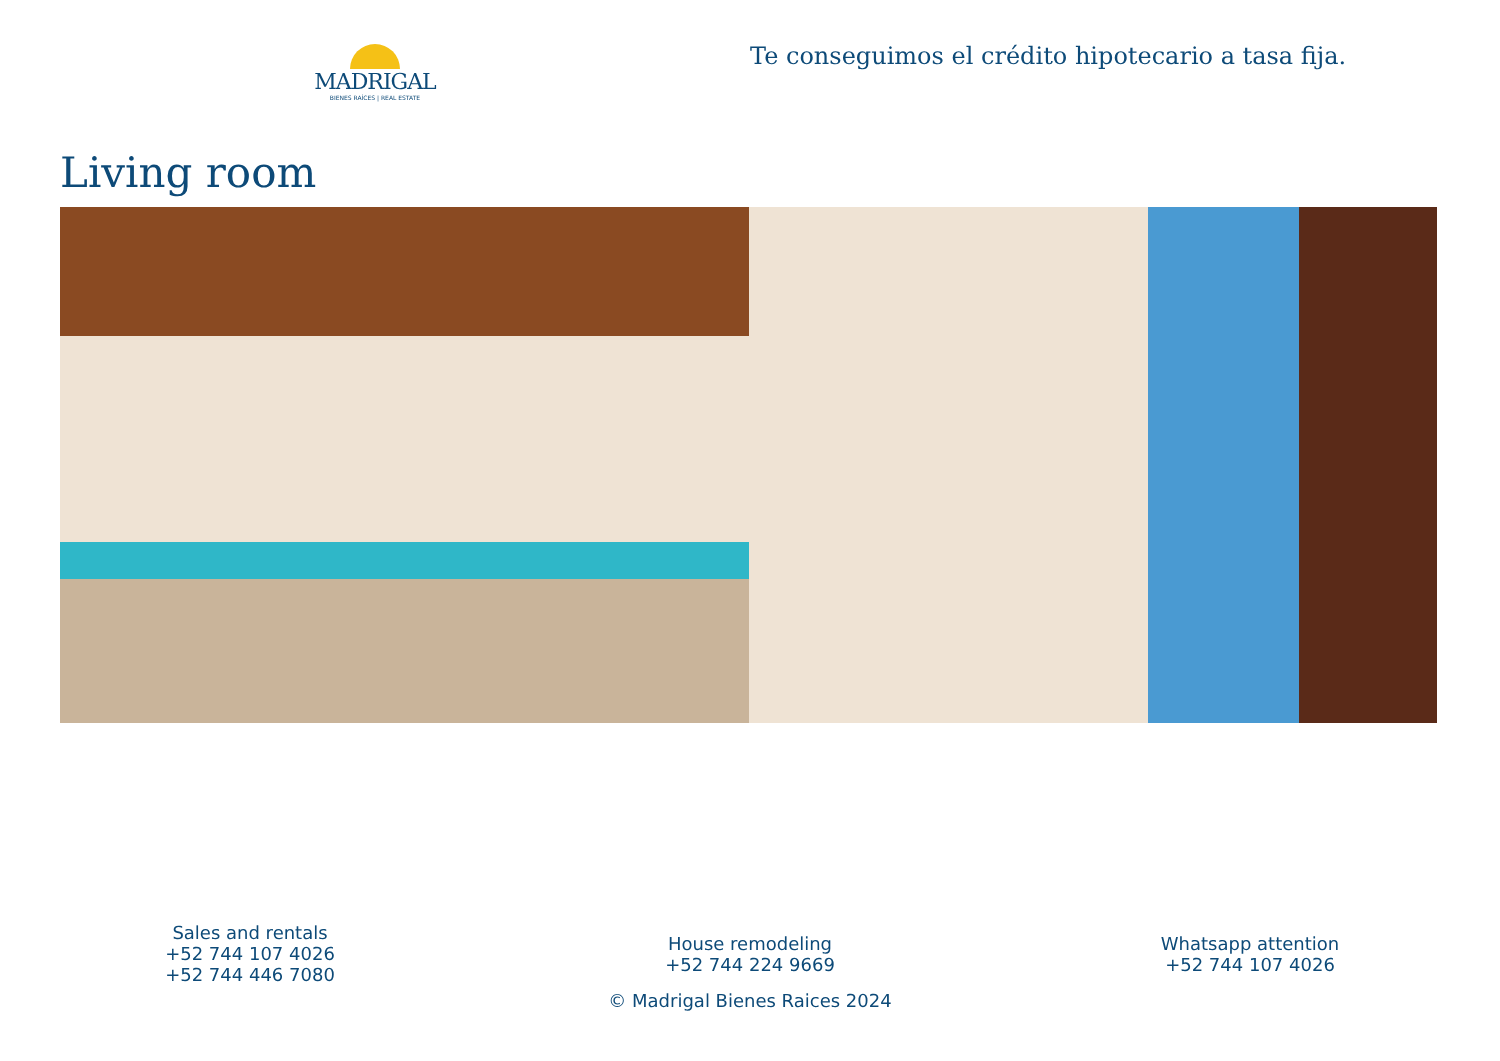MADRIGAL
BIENES RAÍCES | REAL ESTATE
Te conseguimos el crédito hipotecario a tasa fija.
Living room
Sales and rentals
+52 744 107 4026
+52 744 446 7080
House remodeling
+52 744 224 9669
Whatsapp attention
+52 744 107 4026
© Madrigal Bienes Raices 2024